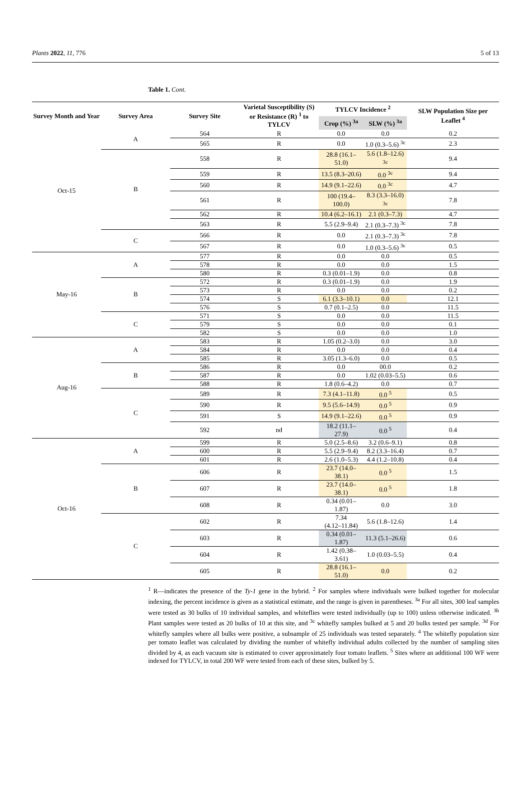Plants 2022, 11, 776 5 of 13
Table 1. Cont.
| Survey Month and Year | Survey Area | Survey Site | Varietal Susceptibility (S) or Resistance (R) <sup>1</sup> to TYLCV | TYLCV Incidence <sup>2</sup> | | SLW Population Size per Leaflet <sup>4</sup> |
| --- | --- | --- | --- | --- | --- | --- |
| | | | | Crop (%) <sup>3a</sup> | SLW (%) <sup>3a</sup> | |
| Oct-15 | A | 564 | R | 0.0 | 0.0 | 0.2 |
| | | 565 | R | 0.0 | 1.0 (0.3–5.6) <sup>3c</sup> | 2.3 |
| | B | 558 | R | 28.8 (16.1–51.0) | 5.6 (1.8–12.6) <sup>3c</sup> | 9.4 |
| | | 559 | R | 13.5 (8.3–20.6) | 0.0 <sup>3c</sup> | 9.4 |
| | | 560 | R | 14.9 (9.1–22.6) | 0.0 <sup>3c</sup> | 4.7 |
| | | 561 | R | 100 (19.4–100.0) | 8.3 (3.3–16.0) <sup>3c</sup> | 7.8 |
| | | 562 | R | 10.4 (6.2–16.1) | 2.1 (0.3–7.3) | 4.7 |
| | | 563 | R | 5.5 (2.9–9.4) | 2.1 (0.3–7.3) <sup>3c</sup> | 7.8 |
| | C | 566 | R | 0.0 | 2.1 (0.3–7.3) <sup>3c</sup> | 7.8 |
| | | 567 | R | 0.0 | 1.0 (0.3–5.6) <sup>3c</sup> | 0.5 |
| May-16 | A | 577 | R | 0.0 | 0.0 | 0.5 |
| | | 578 | R | 0.0 | 0.0 | 1.5 |
| | | 580 | R | 0.3 (0.01–1.9) | 0.0 | 0.8 |
| | B | 572 | R | 0.3 (0.01–1.9) | 0.0 | 1.9 |
| | | 573 | R | 0.0 | 0.0 | 0.2 |
| | | 574 | S | 6.1 (3.3–10.1) | 0.0 | 12.1 |
| | | 576 | S | 0.7 (0.1–2.5) | 0.0 | 11.5 |
| | C | 571 | S | 0.0 | 0.0 | 11.5 |
| | | 579 | S | 0.0 | 0.0 | 0.1 |
| | | 582 | S | 0.0 | 0.0 | 1.0 |
| Aug-16 | A | 583 | R | 1.05 (0.2–3.0) | 0.0 | 3.0 |
| | | 584 | R | 0.0 | 0.0 | 0.4 |
| | | 585 | R | 3.05 (1.3–6.0) | 0.0 | 0.5 |
| | B | 586 | R | 0.0 | 00.0 | 0.2 |
| | | 587 | R | 0.0 | 1.02 (0.03–5.5) | 0.6 |
| | | 588 | R | 1.8 (0.6–4.2) | 0.0 | 0.7 |
| | C | 589 | R | 7.3 (4.1–11.8) | 0.0 <sup>5</sup> | 0.5 |
| | | 590 | R | 9.5 (5.6–14.9) | 0.0 <sup>5</sup> | 0.9 |
| | | 591 | S | 14.9 (9.1–22.6) | 0.0 <sup>5</sup> | 0.9 |
| | | 592 | nd | 18.2 (11.1–27.9) | 0.0 <sup>5</sup> | 0.4 |
| Oct-16 | A | 599 | R | 5.0 (2.5–8.6) | 3.2 (0.6–9.1) | 0.8 |
| | | 600 | R | 5.5 (2.9–9.4) | 8.2 (3.3–16.4) | 0.7 |
| | | 601 | R | 2.6 (1.0–5.3) | 4.4 (1.2–10.8) | 0.4 |
| | B | 606 | R | 23.7 (14.0–38.1) | 0.0 <sup>5</sup> | 1.5 |
| | | 607 | R | 23.7 (14.0–38.1) | 0.0 <sup>5</sup> | 1.8 |
| | | 608 | R | 0.34 (0.01–1.87) | 0.0 | 3.0 |
| | C | 602 | R | 7.34 (4.12–11.84) | 5.6 (1.8–12.6) | 1.4 |
| | | 603 | R | 0.34 (0.01–1.87) | 11.3 (5.1–26.6) | 0.6 |
| | | 604 | R | 1.42 (0.38–3.61) | 1.0 (0.03–5.5) | 0.4 |
| | | 605 | R | 28.8 (16.1–51.0) | 0.0 | 0.2 |
<sup>1</sup> R—indicates the presence of the Ty-1 gene in the hybrid. <sup>2</sup> For samples where individuals were bulked together for molecular indexing, the percent incidence is given as a statistical estimate, and the range is given in parentheses. <sup>3a</sup> For all sites, 300 leaf samples were tested as 30 bulks of 10 individual samples, and whiteflies were tested individually (up to 100) unless otherwise indicated. <sup>3b</sup> Plant samples were tested as 20 bulks of 10 at this site, and <sup>3c</sup> whitefly samples bulked at 5 and 20 bulks tested per sample. <sup>3d</sup> For whitefly samples where all bulks were positive, a subsample of 25 individuals was tested separately. <sup>4</sup> The whitefly population size per tomato leaflet was calculated by dividing the number of whitefly individual adults collected by the number of sampling sites divided by 4, as each vacuum site is estimated to cover approximately four tomato leaflets. <sup>5</sup> Sites where an additional 100 WF were indexed for TYLCV, in total 200 WF were tested from each of these sites, bulked by 5.